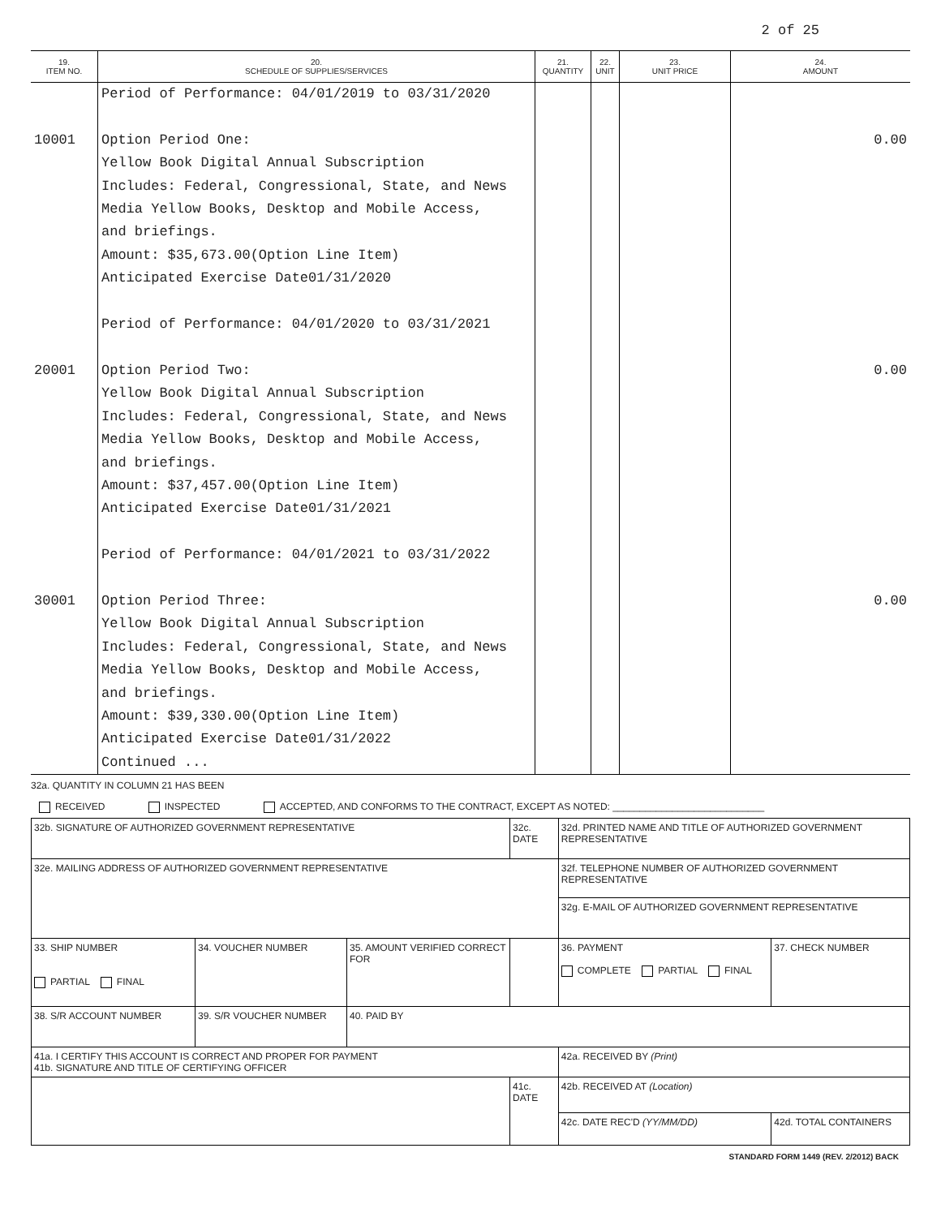2 of 25
| 19. ITEM NO. | 20. SCHEDULE OF SUPPLIES/SERVICES | 21. QUANTITY | 22. UNIT | 23. UNIT PRICE | 24. AMOUNT |
| --- | --- | --- | --- | --- | --- |
| 10001 20001 30001 | Period of Performance: 04/01/2019 to 03/31/2020 Option Period One: Yellow Book Digital Annual Subscription Includes: Federal, Congressional, State, and News Media Yellow Books, Desktop and Mobile Access, and briefings. Amount: $35,673.00(Option Line Item) Anticipated Exercise Date01/31/2020 Period of Performance: 04/01/2020 to 03/31/2021 Option Period Two: Yellow Book Digital Annual Subscription Includes: Federal, Congressional, State, and News Media Yellow Books, Desktop and Mobile Access, and briefings. Amount: $37,457.00(Option Line Item) Anticipated Exercise Date01/31/2021 Period of Performance: 04/01/2021 to 03/31/2022 Option Period Three: Yellow Book Digital Annual Subscription Includes: Federal, Congressional, State, and News Media Yellow Books, Desktop and Mobile Access, and briefings. Amount: $39,330.00(Option Line Item) Anticipated Exercise Date01/31/2022 Continued ... | | | | 0.00 0.00 0.00 |
32a. QUANTITY IN COLUMN 21 HAS BEEN
RECEIVED INSPECTED ACCEPTED, AND CONFORMS TO THE CONTRACT, EXCEPT AS NOTED: ____________________________
| 32b. SIGNATURE OF AUTHORIZED GOVERNMENT REPRESENTATIVE | | | 32c. DATE | 32d. PRINTED NAME AND TITLE OF AUTHORIZED GOVERNMENT REPRESENTATIVE | |
| 32e. MAILING ADDRESS OF AUTHORIZED GOVERNMENT REPRESENTATIVE | | | | 32f. TELEPHONE NUMBER OF AUTHORIZED GOVERNMENT REPRESENTATIVE | |
| | | | | 32g. E-MAIL OF AUTHORIZED GOVERNMENT REPRESENTATIVE | |
| 33. SHIP NUMBER PARTIAL FINAL | 34. VOUCHER NUMBER | 35. AMOUNT VERIFIED CORRECT FOR | | 36. PAYMENT COMPLETE PARTIAL FINAL | 37. CHECK NUMBER |
| 38. S/R ACCOUNT NUMBER | 39. S/R VOUCHER NUMBER | 40. PAID BY | | | |
| 41a. I CERTIFY THIS ACCOUNT IS CORRECT AND PROPER FOR PAYMENT 41b. SIGNATURE AND TITLE OF CERTIFYING OFFICER | | | | 42a. RECEIVED BY (Print) | |
| | | | 41c. DATE | 42b. RECEIVED AT (Location) | |
| | | | | 42c. DATE REC'D (YY/MM/DD) | 42d. TOTAL CONTAINERS |
STANDARD FORM 1449 (REV. 2/2012) BACK